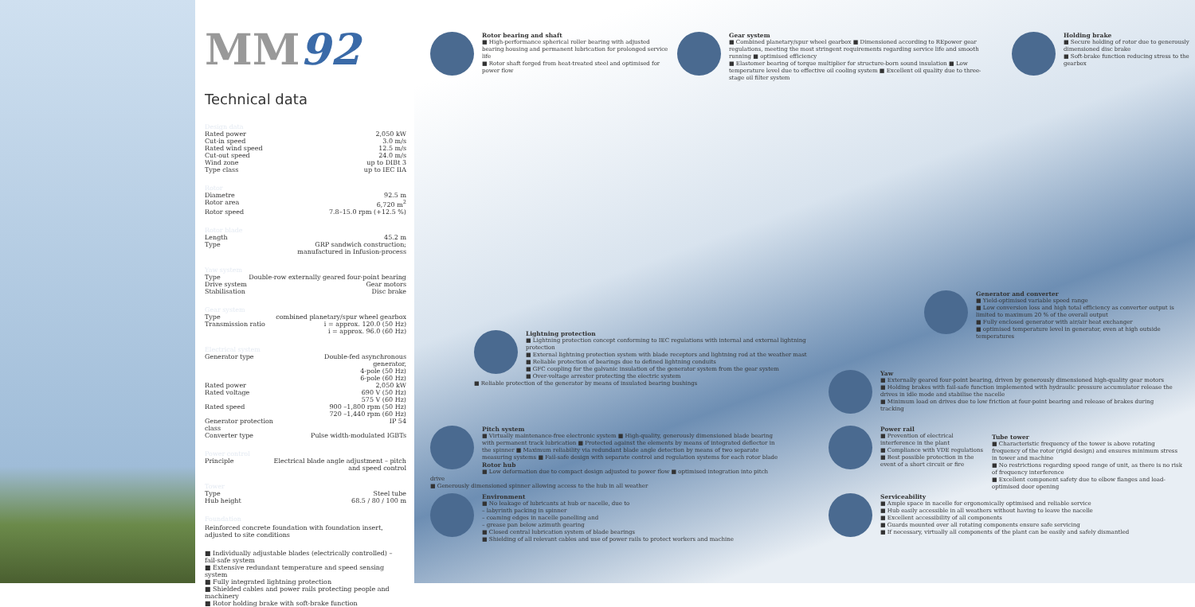MM92
Technical data
Design data
| Rated power | 2,050 kW |
| Cut-in speed | 3.0 m/s |
| Rated wind speed | 12.5 m/s |
| Cut-out speed | 24.0 m/s |
| Wind zone | up to DIBt 3 |
| Type class | up to IEC IIA |
Rotor
| Diametre | 92.5 m |
| Rotor area | 6,720 m<sup>2</sup> |
| Rotor speed | 7.8–15.0 rpm (+12.5 %) |
Rotor blade
| Length | 45.2 m |
| Type | GRP sandwich construction; manufactured in Infusion-process |
Yaw system
| Type | Double-row externally geared four-point bearing |
| Drive system | Gear motors |
| Stabilisation | Disc brake |
Gear system
| Type | combined planetary/spur wheel gearbox |
| Transmission ratio | i = approx. 120.0 (50 Hz) i = approx. 96.0 (60 Hz) |
Electrical system
| Generator type | Double-fed asynchronous generator, 4-pole (50 Hz) 6-pole (60 Hz) |
| Rated power | 2,050 kW |
| Rated voltage | 690 V (50 Hz) 575 V (60 Hz) |
| Rated speed | 900 –1,800 rpm (50 Hz) 720 –1,440 rpm (60 Hz) |
| Generator protection class | IP 54 |
| Converter type | Pulse width-modulated IGBTs |
Power control
| Principle | Electrical blade angle adjustment – pitch and speed control |
Tower
| Type | Steel tube |
| Hub height | 68.5 / 80 / 100 m |
Foundation
Reinforced concrete foundation with foundation insert, adjusted to site conditions
■ Individually adjustable blades (electrically controlled) – fail-safe system
■ Extensive redundant temperature and speed sensing system
■ Fully integrated lightning protection
■ Shielded cables and power rails protecting people and machinery
■ Rotor holding brake with soft-brake function
Rotor bearing and shaft
■ High-performance spherical roller bearing with adjusted bearing housing and permanent lubrication for prolonged service life
■ Rotor shaft forged from heat-treated steel and optimised for power flow
Gear system
■ Combined planetary/spur wheel gearbox ■ Dimensioned according to REpower gear regulations, meeting the most stringent requirements regarding service life and smooth running ■ optimised efficiency
■ Elastomer bearing of torque multiplier for structure-born sound insulation ■ Low temperature level due to effective oil cooling system ■ Excellent oil quality due to three-stage oil filter system
Holding brake
■ Secure holding of rotor due to generously dimensioned disc brake
■ Soft-brake function reducing stress to the gearbox
Generator and converter
■ Yield-optimised variable speed range
■ Low conversion loss and high total efficiency as converter output is limited to maximum 20 % of the overall output
■ Fully enclosed generator with air/air heat exchanger
■ optimised temperature level in generator, even at high outside temperatures
Lightning protection
■ Lightning protection concept conforming to IEC regulations with internal and external lightning protection
■ External lightning protection system with blade receptors and lightning rod at the weather mast
■ Reliable protection of bearings due to defined lightning conduits
■ GFC coupling for the galvanic insulation of the generator system from the gear system
■ Over-voltage arrester protecting the electric system
■ Reliable protection of the generator by means of insulated bearing bushings
Yaw
■ Externally geared four-point bearing, driven by generously dimensioned high-quality gear motors
■ Holding brakes with fail-safe function implemented with hydraulic pressure accumulator release the drives in idle mode and stabilise the nacelle
■ Minimum load on drives due to low friction at four-point bearing and release of brakes during tracking
Pitch system
■ Virtually maintenance-free electronic system ■ High-quality, generously dimensioned blade bearing with permanent track lubrication ■ Protected against the elements by means of integrated deflector in the spinner ■ Maximum reliability via redundant blade angle detection by means of two separate measuring systems ■ Fail-safe design with separate control and regulation systems for each rotor blade
Rotor hub
■ Low deformation due to compact design adjusted to power flow ■ optimised integration into pitch drive
■ Generously dimensioned spinner allowing access to the hub in all weather
Power rail
■ Prevention of electrical interference in the plant
■ Compliance with VDE regulations
■ Best possible protection in the event of a short circuit or fire
Tube tower
■ Characteristic frequency of the tower is above rotating frequency of the rotor (rigid design) and ensures minimum stress in tower and machine
■ No restrictions regarding speed range of unit, as there is no risk of frequency interference
■ Excellent component safety due to elbow flanges and load-optimised door opening
Environment
■ No leakage of lubricants at hub or nacelle, due to
– labyrinth packing in spinner
– coaming edges in nacelle panelling and
– grease pan below azimuth gearing
■ Closed central lubrication system of blade bearings
■ Shielding of all relevant cables and use of power rails to protect workers and machine
Serviceability
■ Ample space in nacelle for ergonomically optimised and reliable service
■ Hub easily accessible in all weathers without having to leave the nacelle
■ Excellent accessibility of all components
■ Guards mounted over all rotating components ensure safe servicing
■ If necessary, virtually all components of the plant can be easily and safely dismantled